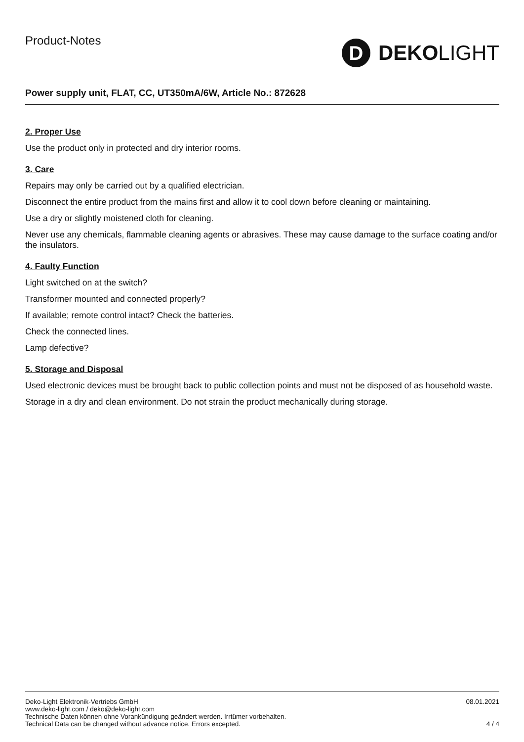Product-Notes
D
DEKO LIGHT
Power supply unit, FLAT, CC, UT350mA/6W, Article No.: 872628
2. Proper Use
Use the product only in protected and dry interior rooms.
3. Care
Repairs may only be carried out by a qualified electrician.
Disconnect the entire product from the mains first and allow it to cool down before cleaning or maintaining.
Use a dry or slightly moistened cloth for cleaning.
Never use any chemicals, flammable cleaning agents or abrasives. These may cause damage to the surface coating and/or the insulators.
4. Faulty Function
Light switched on at the switch?
Transformer mounted and connected properly?
If available; remote control intact? Check the batteries.
Check the connected lines.
Lamp defective?
5. Storage and Disposal
Used electronic devices must be brought back to public collection points and must not be disposed of as household waste.
Storage in a dry and clean environment. Do not strain the product mechanically during storage.
Deko-Light Elektronik-Vertriebs GmbH
www.deko-light.com / deko@deko-light.com
Technische Daten können ohne Vorankündigung geändert werden. Irrtümer vorbehalten.
Technical Data can be changed without advance notice. Errors excepted.
08.01.2021
4 / 4